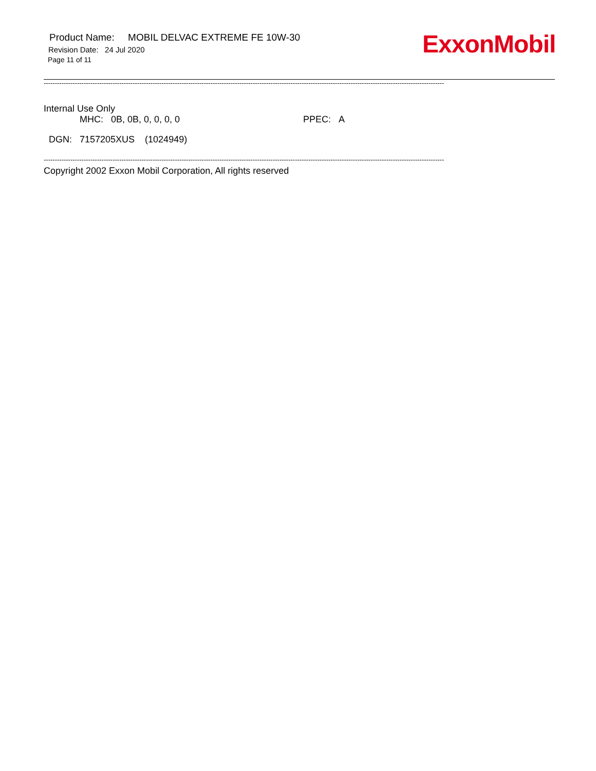ExxonMobil
Product Name: MOBIL DELVAC EXTREME FE 10W-30
Revision Date: 24 Jul 2020
Page 11 of 11
------------------------------------------------------------------------------------------------------------------------------------------------------------------------------------
Internal Use Only
MHC: 0B, 0B, 0, 0, 0, 0 PPEC: A
DGN: 7157205XUS (1024949)
------------------------------------------------------------------------------------------------------------------------------------------------------------------------------------
Copyright 2002 Exxon Mobil Corporation, All rights reserved